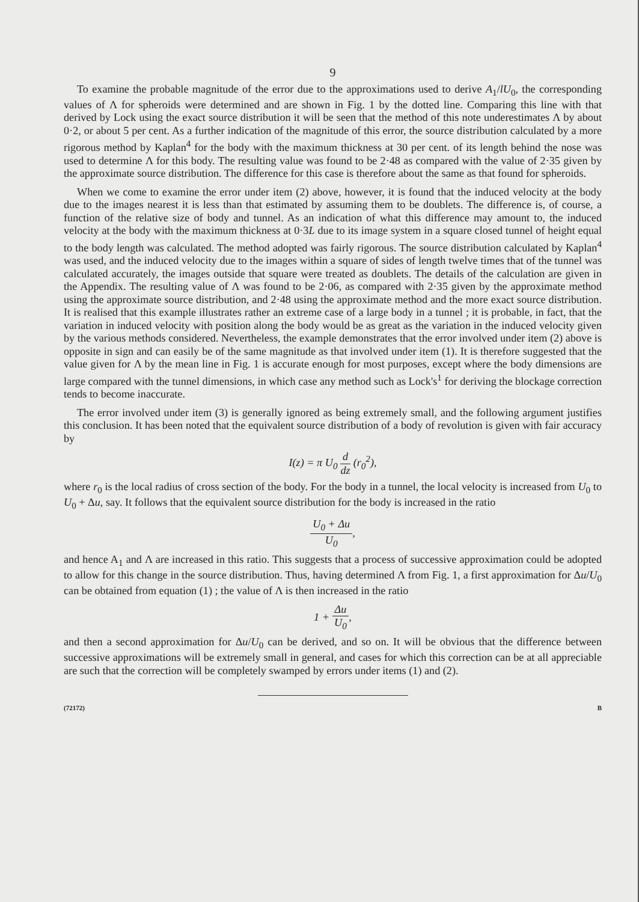9
To examine the probable magnitude of the error due to the approximations used to derive A<sub>1</sub>/lU<sub>0</sub>, the corresponding values of Λ for spheroids were determined and are shown in Fig. 1 by the dotted line. Comparing this line with that derived by Lock using the exact source distribution it will be seen that the method of this note underestimates Λ by about 0·2, or about 5 per cent. As a further indication of the magnitude of this error, the source distribution calculated by a more rigorous method by Kaplan<sup>4</sup> for the body with the maximum thickness at 30 per cent. of its length behind the nose was used to determine Λ for this body. The resulting value was found to be 2·48 as compared with the value of 2·35 given by the approximate source distribution. The difference for this case is therefore about the same as that found for spheroids.
When we come to examine the error under item (2) above, however, it is found that the induced velocity at the body due to the images nearest it is less than that estimated by assuming them to be doublets. The difference is, of course, a function of the relative size of body and tunnel. As an indication of what this difference may amount to, the induced velocity at the body with the maximum thickness at 0·3L due to its image system in a square closed tunnel of height equal to the body length was calculated. The method adopted was fairly rigorous. The source distribution calculated by Kaplan<sup>4</sup> was used, and the induced velocity due to the images within a square of sides of length twelve times that of the tunnel was calculated accurately, the images outside that square were treated as doublets. The details of the calculation are given in the Appendix. The resulting value of Λ was found to be 2·06, as compared with 2·35 given by the approximate method using the approximate source distribution, and 2·48 using the approximate method and the more exact source distribution. It is realised that this example illustrates rather an extreme case of a large body in a tunnel ; it is probable, in fact, that the variation in induced velocity with position along the body would be as great as the variation in the induced velocity given by the various methods considered. Nevertheless, the example demonstrates that the error involved under item (2) above is opposite in sign and can easily be of the same magnitude as that involved under item (1). It is therefore suggested that the value given for Λ by the mean line in Fig. 1 is accurate enough for most purposes, except where the body dimensions are large compared with the tunnel dimensions, in which case any method such as Lock's<sup>1</sup> for deriving the blockage correction tends to become inaccurate.
The error involved under item (3) is generally ignored as being extremely small, and the following argument justifies this conclusion. It has been noted that the equivalent source distribution of a body of revolution is given with fair accuracy by
I(z) = π U<sub>0</sub> d dz (r<sub>0</sub><sup>2</sup>),
where r<sub>0</sub> is the local radius of cross section of the body. For the body in a tunnel, the local velocity is increased from U<sub>0</sub> to U<sub>0</sub> + Δu, say. It follows that the equivalent source distribution for the body is increased in the ratio
U<sub>0</sub> + Δu U<sub>0</sub>,
and hence A<sub>1</sub> and Λ are increased in this ratio. This suggests that a process of successive approximation could be adopted to allow for this change in the source distribution. Thus, having determined Λ from Fig. 1, a first approximation for Δu/U<sub>0</sub> can be obtained from equation (1) ; the value of Λ is then increased in the ratio
1 + Δu U<sub>0</sub>,
and then a second approximation for Δu/U<sub>0</sub> can be derived, and so on. It will be obvious that the difference between successive approximations will be extremely small in general, and cases for which this correction can be at all appreciable are such that the correction will be completely swamped by errors under items (1) and (2).
(72172) B